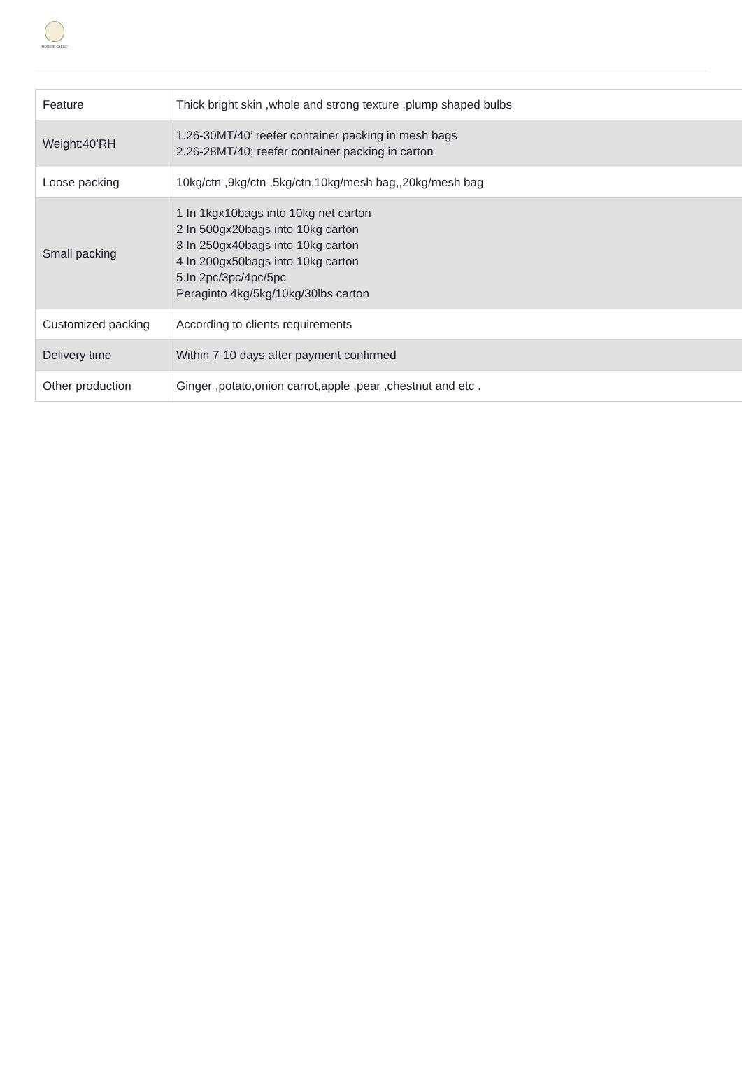PIONEER GARLIC
| Feature | Thick bright skin ,whole and strong texture ,plump shaped bulbs |
| Weight:40’RH | 1.26-30MT/40’ reefer container packing in mesh bags 2.26-28MT/40; reefer container packing in carton |
| Loose packing | 10kg/ctn ,9kg/ctn ,5kg/ctn,10kg/mesh bag,,20kg/mesh bag |
| Small packing | 1 In 1kgx10bags into 10kg net carton 2 In 500gx20bags into 10kg carton 3 In 250gx40bags into 10kg carton 4 In 200gx50bags into 10kg carton 5.In 2pc/3pc/4pc/5pc Peraginto 4kg/5kg/10kg/30lbs carton |
| Customized packing | According to clients requirements |
| Delivery time | Within 7-10 days after payment confirmed |
| Other production | Ginger ,potato,onion carrot,apple ,pear ,chestnut and etc . |